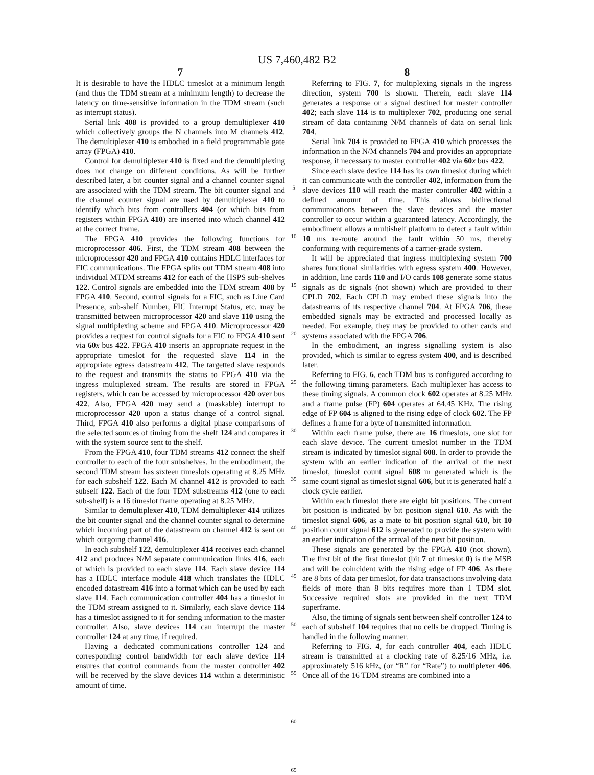US 7,460,482 B2
7
It is desirable to have the HDLC timeslot at a minimum length (and thus the TDM stream at a minimum length) to decrease the latency on time-sensitive information in the TDM stream (such as interrupt status).
Serial link 408 is provided to a group demultiplexer 410 which collectively groups the N channels into M channels 412. The demultiplexer 410 is embodied in a field programmable gate array (FPGA) 410.
Control for demultiplexer 410 is fixed and the demultiplexing does not change on different conditions. As will be further described later, a bit counter signal and a channel counter signal are associated with the TDM stream. The bit counter signal and the channel counter signal are used by demultiplexer 410 to identify which bits from controllers 404 (or which bits from registers within FPGA 410) are inserted into which channel 412 at the correct frame.
The FPGA 410 provides the following functions for microprocessor 406. First, the TDM stream 408 between the microprocessor 420 and FPGA 410 contains HDLC interfaces for FIC communications. The FPGA splits out TDM stream 408 into individual MTDM streams 412 for each of the HSPS sub-shelves 122. Control signals are embedded into the TDM stream 408 by FPGA 410. Second, control signals for a FIC, such as Line Card Presence, sub-shelf Number, FIC Interrupt Status, etc. may be transmitted between microprocessor 420 and slave 110 using the signal multiplexing scheme and FPGA 410. Microprocessor 420 provides a request for control signals for a FIC to FPGA 410 sent via 60 x bus 422. FPGA 410 inserts an appropriate request in the appropriate timeslot for the requested slave 114 in the appropriate egress datastream 412. The targetted slave responds to the request and transmits the status to FPGA 410 via the ingress multiplexed stream. The results are stored in FPGA registers, which can be accessed by microprocessor 420 over bus 422. Also, FPGA 420 may send a (maskable) interrupt to microprocessor 420 upon a status change of a control signal. Third, FPGA 410 also performs a digital phase comparisons of the selected sources of timing from the shelf 124 and compares it with the system source sent to the shelf.
From the FPGA 410, four TDM streams 412 connect the shelf controller to each of the four subshelves. In the embodiment, the second TDM stream has sixteen timeslots operating at 8.25 MHz for each subshelf 122. Each M channel 412 is provided to each subself 122. Each of the four TDM substreams 412 (one to each sub-shelf) is a 16 timeslot frame operating at 8.25 MHz.
Similar to demultiplexer 410, TDM demultiplexer 414 utilizes the bit counter signal and the channel counter signal to determine which incoming part of the datastream on channel 412 is sent on which outgoing channel 416.
In each subshelf 122, demultiplexer 414 receives each channel 412 and produces N/M separate communication links 416, each of which is provided to each slave 114. Each slave device 114 has a HDLC interface module 418 which translates the HDLC encoded datastream 416 into a format which can be used by each slave 114. Each communication controller 404 has a timeslot in the TDM stream assigned to it. Similarly, each slave device 114 has a timeslot assigned to it for sending information to the master controller. Also, slave devices 114 can interrupt the master controller 124 at any time, if required.
Having a dedicated communications controller 124 and corresponding control bandwidth for each slave device 114 ensures that control commands from the master controller 402 will be received by the slave devices 114 within a deterministic amount of time.
5
10
15
20
25
30
35
40
45
50
55
60
65
8
Referring to FIG. 7, for multiplexing signals in the ingress direction, system 700 is shown. Therein, each slave 114 generates a response or a signal destined for master controller 402; each slave 114 is to multiplexer 702, producing one serial stream of data containing N/M channels of data on serial link 704.
Serial link 704 is provided to FPGA 410 which processes the information in the N/M channels 704 and provides an appropriate response, if necessary to master controller 402 via 60 x bus 422.
Since each slave device 114 has its own timeslot during which it can communicate with the controller 402, information from the slave devices 110 will reach the master controller 402 within a defined amount of time. This allows bidirectional communications between the slave devices and the master controller to occur within a guaranteed latency. Accordingly, the embodiment allows a multishelf platform to detect a fault within 10 ms re-route around the fault within 50 ms, thereby conforming with requirements of a carrier-grade system.
It will be appreciated that ingress multiplexing system 700 shares functional similarities with egress system 400. However, in addition, line cards 110 and I/O cards 108 generate some status signals as dc signals (not shown) which are provided to their CPLD 702. Each CPLD may embed these signals into the datastreams of its respective channel 704. At FPGA 706, these embedded signals may be extracted and processed locally as needed. For example, they may be provided to other cards and systems associated with the FPGA 706.
In the embodiment, an ingress signalling system is also provided, which is similar to egress system 400, and is described later.
Referring to FIG. 6, each TDM bus is configured according to the following timing parameters. Each multiplexer has access to these timing signals. A common clock 602 operates at 8.25 MHz and a frame pulse (FP) 604 operates at 64.45 KHz. The rising edge of FP 604 is aligned to the rising edge of clock 602. The FP defines a frame for a byte of transmitted information.
Within each frame pulse, there are 16 timeslots, one slot for each slave device. The current timeslot number in the TDM stream is indicated by timeslot signal 608. In order to provide the system with an earlier indication of the arrival of the next timeslot, timeslot count signal 608 in generated which is the same count signal as timeslot signal 606, but it is generated half a clock cycle earlier.
Within each timeslot there are eight bit positions. The current bit position is indicated by bit position signal 610. As with the timeslot signal 606, as a mate to bit position signal 610, bit 10 position count signal 612 is generated to provide the system with an earlier indication of the arrival of the next bit position.
These signals are generated by the FPGA 410 (not shown). The first bit of the first timeslot (bit 7 of timeslot 0) is the MSB and will be coincident with the rising edge of FP 406. As there are 8 bits of data per timeslot, for data transactions involving data fields of more than 8 bits requires more than 1 TDM slot. Successive required slots are provided in the next TDM superframe.
Also, the timing of signals sent between shelf controller 124 to each of subshelf 104 requires that no cells be dropped. Timing is handled in the following manner.
Referring to FIG. 4, for each controller 404, each HDLC stream is transmitted at a clocking rate of 8.25/16 MHz, i.e. approximately 516 kHz, (or “R” for “Rate”) to multiplexer 406. Once all of the 16 TDM streams are combined into a